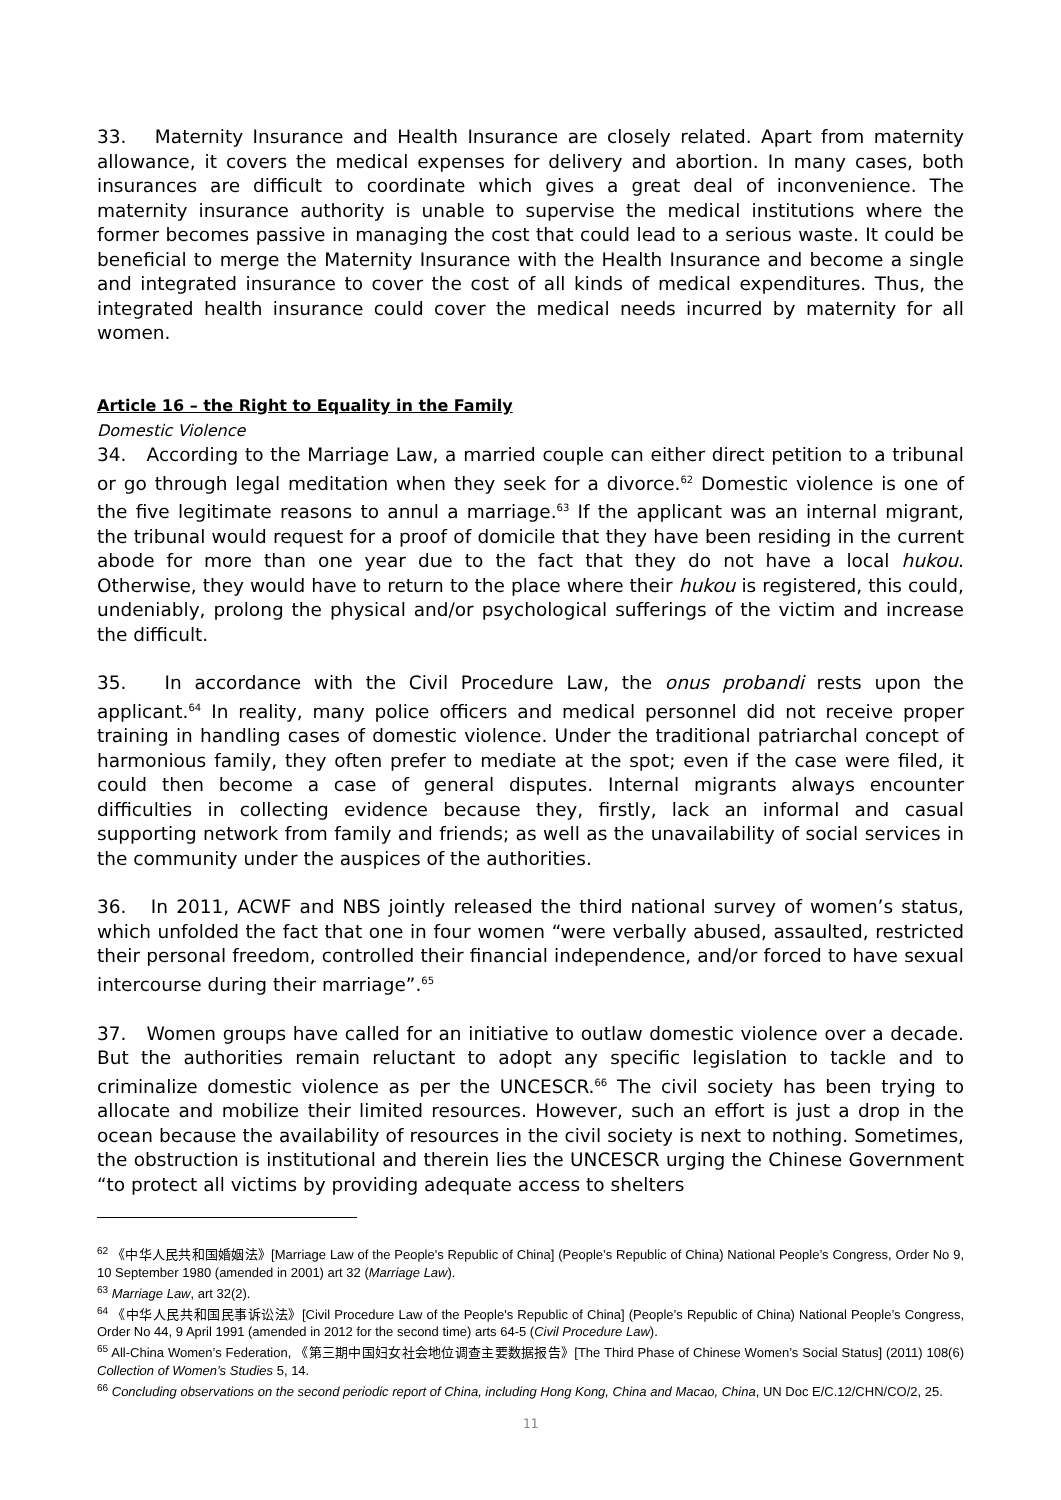33. Maternity Insurance and Health Insurance are closely related. Apart from maternity allowance, it covers the medical expenses for delivery and abortion. In many cases, both insurances are difficult to coordinate which gives a great deal of inconvenience. The maternity insurance authority is unable to supervise the medical institutions where the former becomes passive in managing the cost that could lead to a serious waste. It could be beneficial to merge the Maternity Insurance with the Health Insurance and become a single and integrated insurance to cover the cost of all kinds of medical expenditures. Thus, the integrated health insurance could cover the medical needs incurred by maternity for all women.
Article 16 – the Right to Equality in the Family
Domestic Violence
34. According to the Marriage Law, a married couple can either direct petition to a tribunal or go through legal meditation when they seek for a divorce.<sup>62</sup> Domestic violence is one of the five legitimate reasons to annul a marriage.<sup>63</sup> If the applicant was an internal migrant, the tribunal would request for a proof of domicile that they have been residing in the current abode for more than one year due to the fact that they do not have a local hukou. Otherwise, they would have to return to the place where their hukou is registered, this could, undeniably, prolong the physical and/or psychological sufferings of the victim and increase the difficult.
35. In accordance with the Civil Procedure Law, the onus probandi rests upon the applicant.<sup>64</sup> In reality, many police officers and medical personnel did not receive proper training in handling cases of domestic violence. Under the traditional patriarchal concept of harmonious family, they often prefer to mediate at the spot; even if the case were filed, it could then become a case of general disputes. Internal migrants always encounter difficulties in collecting evidence because they, firstly, lack an informal and casual supporting network from family and friends; as well as the unavailability of social services in the community under the auspices of the authorities.
36. In 2011, ACWF and NBS jointly released the third national survey of women’s status, which unfolded the fact that one in four women “were verbally abused, assaulted, restricted their personal freedom, controlled their financial independence, and/or forced to have sexual intercourse during their marriage”.<sup>65</sup>
37. Women groups have called for an initiative to outlaw domestic violence over a decade. But the authorities remain reluctant to adopt any specific legislation to tackle and to criminalize domestic violence as per the UNCESCR.<sup>66</sup> The civil society has been trying to allocate and mobilize their limited resources. However, such an effort is just a drop in the ocean because the availability of resources in the civil society is next to nothing. Sometimes, the obstruction is institutional and therein lies the UNCESCR urging the Chinese Government “to protect all victims by providing adequate access to shelters
<sup>62</sup> 《中华人民共和国婚姻法》[Marriage Law of the People's Republic of China] (People’s Republic of China) National People’s Congress, Order No 9, 10 September 1980 (amended in 2001) art 32 (Marriage Law).
<sup>63</sup> Marriage Law, art 32(2).
<sup>64</sup> 《中华人民共和国民事诉讼法》[Civil Procedure Law of the People's Republic of China] (People’s Republic of China) National People’s Congress, Order No 44, 9 April 1991 (amended in 2012 for the second time) arts 64-5 (Civil Procedure Law).
<sup>65</sup> All-China Women’s Federation, 《第三期中国妇女社会地位调查主要数据报告》[The Third Phase of Chinese Women’s Social Status] (2011) 108(6) Collection of Women’s Studies 5, 14.
<sup>66</sup> Concluding observations on the second periodic report of China, including Hong Kong, China and Macao, China, UN Doc E/C.12/CHN/CO/2, 25.
11